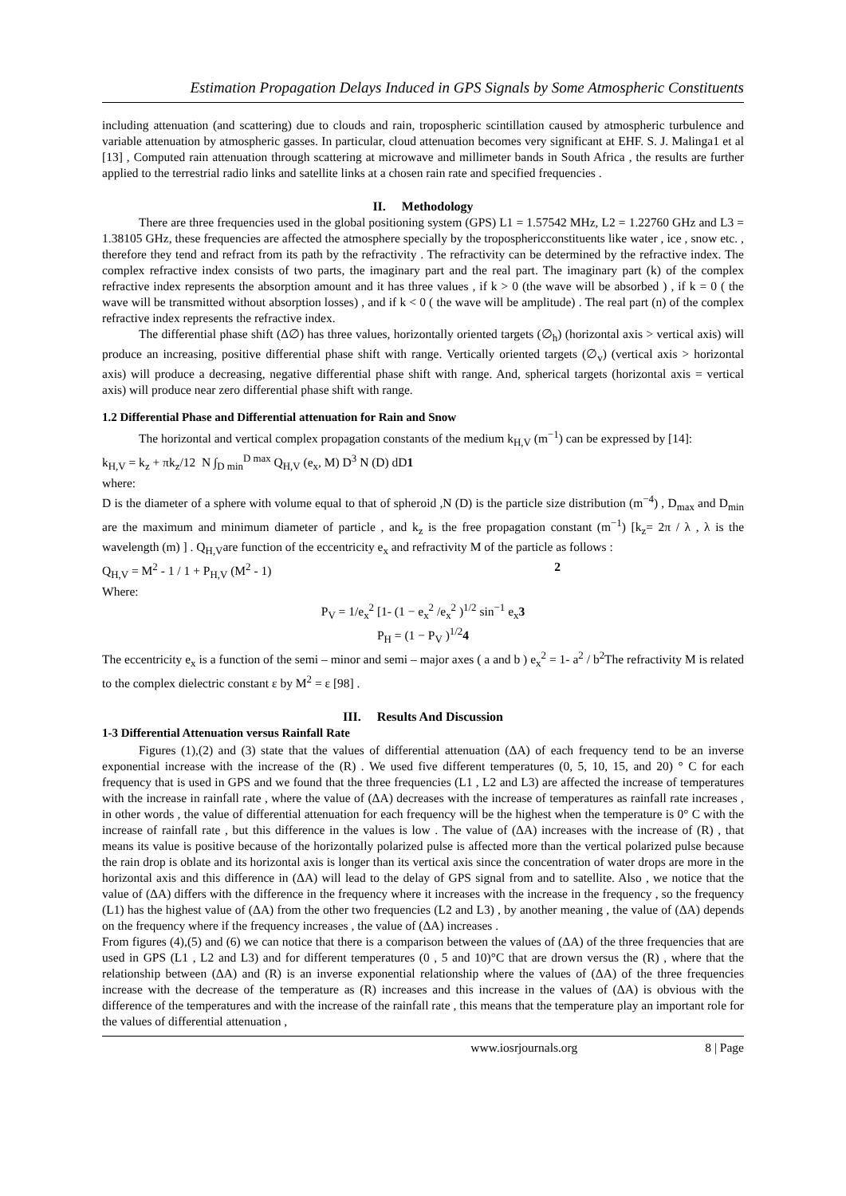Estimation Propagation Delays Induced in GPS Signals by Some Atmospheric Constituents
including attenuation (and scattering) due to clouds and rain, tropospheric scintillation caused by atmospheric turbulence and variable attenuation by atmospheric gasses. In particular, cloud attenuation becomes very significant at EHF. S. J. Malinga1 et al [13] , Computed rain attenuation through scattering at microwave and millimeter bands in South Africa , the results are further applied to the terrestrial radio links and satellite links at a chosen rain rate and specified frequencies .
II. Methodology
There are three frequencies used in the global positioning system (GPS) L1 = 1.57542 MHz, L2 = 1.22760 GHz and L3 = 1.38105 GHz, these frequencies are affected the atmosphere specially by the troposphericconstituents like water , ice , snow etc. , therefore they tend and refract from its path by the refractivity . The refractivity can be determined by the refractive index. The complex refractive index consists of two parts, the imaginary part and the real part. The imaginary part (k) of the complex refractive index represents the absorption amount and it has three values , if k > 0 (the wave will be absorbed ) , if k = 0 ( the wave will be transmitted without absorption losses) , and if k < 0 ( the wave will be amplitude) . The real part (n) of the complex refractive index represents the refractive index.
The differential phase shift (Δ∅) has three values, horizontally oriented targets (∅<sub>h</sub>) (horizontal axis > vertical axis) will produce an increasing, positive differential phase shift with range. Vertically oriented targets (∅<sub>v</sub>) (vertical axis > horizontal axis) will produce a decreasing, negative differential phase shift with range. And, spherical targets (horizontal axis = vertical axis) will produce near zero differential phase shift with range.
1.2 Differential Phase and Differential attenuation for Rain and Snow
The horizontal and vertical complex propagation constants of the medium k<sub>H,V</sub> (m<sup>−1</sup>) can be expressed by [14]:
k<sub>H,V</sub> = k<sub>z</sub> + πk<sub>z</sub>/12 N ∫<sub>D min</sub><sup>D max</sup> Q<sub>H,V</sub> (e<sub>x</sub>, M) D<sup>3</sup> N (D) dD1
where:
D is the diameter of a sphere with volume equal to that of spheroid ,N (D) is the particle size distribution (m<sup>−4</sup>) , D<sub>max</sub> and D<sub>min</sub> are the maximum and minimum diameter of particle , and k<sub>z</sub> is the free propagation constant (m<sup>−1</sup>) [k<sub>z</sub>= 2π / λ , λ is the wavelength (m) ] . Q<sub>H,V</sub>are function of the eccentricity e<sub>x</sub> and refractivity M of the particle as follows :
Q<sub>H,V</sub> = M<sup>2</sup> - 1 / 1 + P<sub>H,V</sub> (M<sup>2</sup> - 1) 2
Where:
P<sub>V</sub> = 1/e<sub>x</sub><sup>2</sup> [1- (1 − e<sub>x</sub><sup>2</sup> /e<sub>x</sub><sup>2</sup> )<sup>1/2</sup> sin<sup>−1</sup> e<sub>x</sub>3
P<sub>H</sub> = (1 − P<sub>V</sub> )<sup>1/2</sup>4
The eccentricity e<sub>x</sub> is a function of the semi – minor and semi – major axes ( a and b ) e<sub>x</sub><sup>2</sup> = 1- a<sup>2</sup> / b<sup>2</sup>The refractivity M is related to the complex dielectric constant ε by M<sup>2</sup> = ε [98] .
III. Results And Discussion
1-3 Differential Attenuation versus Rainfall Rate
Figures (1),(2) and (3) state that the values of differential attenuation (ΔA) of each frequency tend to be an inverse exponential increase with the increase of the (R) . We used five different temperatures (0, 5, 10, 15, and 20) ° C for each frequency that is used in GPS and we found that the three frequencies (L1 , L2 and L3) are affected the increase of temperatures with the increase in rainfall rate , where the value of (ΔA) decreases with the increase of temperatures as rainfall rate increases , in other words , the value of differential attenuation for each frequency will be the highest when the temperature is 0° C with the increase of rainfall rate , but this difference in the values is low . The value of (ΔA) increases with the increase of (R) , that means its value is positive because of the horizontally polarized pulse is affected more than the vertical polarized pulse because the rain drop is oblate and its horizontal axis is longer than its vertical axis since the concentration of water drops are more in the horizontal axis and this difference in (ΔA) will lead to the delay of GPS signal from and to satellite. Also , we notice that the value of (ΔA) differs with the difference in the frequency where it increases with the increase in the frequency , so the frequency (L1) has the highest value of (ΔA) from the other two frequencies (L2 and L3) , by another meaning , the value of (ΔA) depends on the frequency where if the frequency increases , the value of (ΔA) increases .
From figures (4),(5) and (6) we can notice that there is a comparison between the values of (ΔA) of the three frequencies that are used in GPS (L1 , L2 and L3) and for different temperatures (0 , 5 and 10)°C that are drown versus the (R) , where that the relationship between (ΔA) and (R) is an inverse exponential relationship where the values of (ΔA) of the three frequencies increase with the decrease of the temperature as (R) increases and this increase in the values of (ΔA) is obvious with the difference of the temperatures and with the increase of the rainfall rate , this means that the temperature play an important role for the values of differential attenuation ,
www.iosrjournals.org 8 | Page